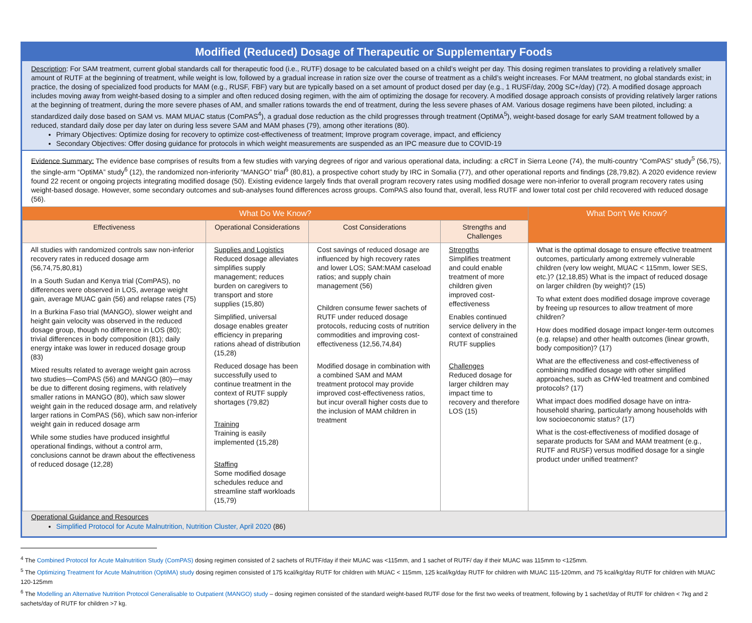Modified (Reduced) Dosage of Therapeutic or Supplementary Foods
Description: For SAM treatment, current global standards call for therapeutic food (i.e., RUTF) dosage to be calculated based on a child’s weight per day. This dosing regimen translates to providing a relatively smaller amount of RUTF at the beginning of treatment, while weight is low, followed by a gradual increase in ration size over the course of treatment as a child’s weight increases. For MAM treatment, no global standards exist; in practice, the dosing of specialized food products for MAM (e.g., RUSF, FBF) vary but are typically based on a set amount of product dosed per day (e.g., 1 RUSF/day, 200g SC+/day) (72). A modified dosage approach includes moving away from weight-based dosing to a simpler and often reduced dosing regimen, with the aim of optimizing the dosage for recovery. A modified dosage approach consists of providing relatively larger rations at the beginning of treatment, during the more severe phases of AM, and smaller rations towards the end of treatment, during the less severe phases of AM. Various dosage regimens have been piloted, including: a standardized daily dose based on SAM vs. MAM MUAC status (ComPAS<sup>4</sup>), a gradual dose reduction as the child progresses through treatment (OptiMA<sup>5</sup>), weight-based dosage for early SAM treatment followed by a reduced, standard daily dose per day later on during less severe SAM and MAM phases (79), among other iterations (80).
Primary Objectives: Optimize dosing for recovery to optimize cost-effectiveness of treatment; Improve program coverage, impact, and efficiency
Secondary Objectives: Offer dosing guidance for protocols in which weight measurements are suspended as an IPC measure due to COVID-19
Evidence Summary: The evidence base comprises of results from a few studies with varying degrees of rigor and various operational data, including: a cRCT in Sierra Leone (74), the multi-country “ComPAS” study<sup>5</sup> (56,75), the single-arm “OptiMA” study<sup>6</sup> (12), the randomized non-inferiority “MANGO” trial<sup>6</sup> (80,81), a prospective cohort study by IRC in Somalia (77), and other operational reports and findings (28,79,82). A 2020 evidence review found 22 recent or ongoing projects integrating modified dosage (50). Existing evidence largely finds that overall program recovery rates using modified dosage were non-inferior to overall program recovery rates using weight-based dosage. However, some secondary outcomes and sub-analyses found differences across groups. ComPAS also found that, overall, less RUTF and lower total cost per child recovered with reduced dosage (56).
| What Do We Know? | | | | What Don’t We Know? |
| --- | --- | --- | --- | --- |
| Effectiveness | Operational Considerations | Cost Considerations | Strengths and Challenges | |
| All studies with randomized controls saw non-inferior recovery rates in reduced dosage arm (56,74,75,80,81) In a South Sudan and Kenya trial (ComPAS), no differences were observed in LOS, average weight gain, average MUAC gain (56) and relapse rates (75) In a Burkina Faso trial (MANGO), slower weight and height gain velocity was observed in the reduced dosage group, though no difference in LOS (80); trivial differences in body composition (81); daily energy intake was lower in reduced dosage group (83) Mixed results related to average weight gain across two studies—ComPAS (56) and MANGO (80)—may be due to different dosing regimens, with relatively smaller rations in MANGO (80), which saw slower weight gain in the reduced dosage arm, and relatively larger rations in ComPAS (56), which saw non-inferior weight gain in reduced dosage arm While some studies have produced insightful operational findings, without a control arm, conclusions cannot be drawn about the effectiveness of reduced dosage (12,28) | Supplies and Logistics Reduced dosage alleviates simplifies supply management; reduces burden on caregivers to transport and store supplies (15,80) Simplified, universal dosage enables greater efficiency in preparing rations ahead of distribution (15,28) Reduced dosage has been successfully used to continue treatment in the context of RUTF supply shortages (79,82) Training Training is easily implemented (15,28) Staffing Some modified dosage schedules reduce and streamline staff workloads (15,79) | Cost savings of reduced dosage are influenced by high recovery rates and lower LOS; SAM:MAM caseload ratios; and supply chain management (56) Children consume fewer sachets of RUTF under reduced dosage protocols, reducing costs of nutrition commodities and improving cost-effectiveness (12,56,74,84) Modified dosage in combination with a combined SAM and MAM treatment protocol may provide improved cost-effectiveness ratios, but incur overall higher costs due to the inclusion of MAM children in treatment | Strengths Simplifies treatment and could enable treatment of more children given improved cost-effectiveness Enables continued service delivery in the context of constrained RUTF supplies Challenges Reduced dosage for larger children may impact time to recovery and therefore LOS (15) | What is the optimal dosage to ensure effective treatment outcomes, particularly among extremely vulnerable children (very low weight, MUAC < 115mm, lower SES, etc.)? (12,18,85) What is the impact of reduced dosage on larger children (by weight)? (15) To what extent does modified dosage improve coverage by freeing up resources to allow treatment of more children? How does modified dosage impact longer-term outcomes (e.g. relapse) and other health outcomes (linear growth, body composition)? (17) What are the effectiveness and cost-effectiveness of combining modified dosage with other simplified approaches, such as CHW-led treatment and combined protocols? (17) What impact does modified dosage have on intra-household sharing, particularly among households with low socioeconomic status? (17) What is the cost-effectiveness of modified dosage of separate products for SAM and MAM treatment (e.g., RUTF and RUSF) versus modified dosage for a single product under unified treatment? |
Operational Guidance and Resources
Simplified Protocol for Acute Malnutrition, Nutrition Cluster, April 2020 (86)
<sup>4</sup> The Combined Protocol for Acute Malnutrition Study (ComPAS) dosing regimen consisted of 2 sachets of RUTF/day if their MUAC was <115mm, and 1 sachet of RUTF/ day if their MUAC was 115mm to <125mm.
<sup>5</sup> The Optimizing Treatment for Acute Malnutrition (OptiMA) study dosing regimen consisted of 175 kcal/kg/day RUTF for children with MUAC < 115mm, 125 kcal/kg/day RUTF for children with MUAC 115-120mm, and 75 kcal/kg/day RUTF for children with MUAC 120-125mm
<sup>6</sup> The Modelling an Alternative Nutrition Protocol Generalisable to Outpatient (MANGO) study – dosing regimen consisted of the standard weight-based RUTF dose for the first two weeks of treatment, following by 1 sachet/day of RUTF for children < 7kg and 2 sachets/day of RUTF for children >7 kg.